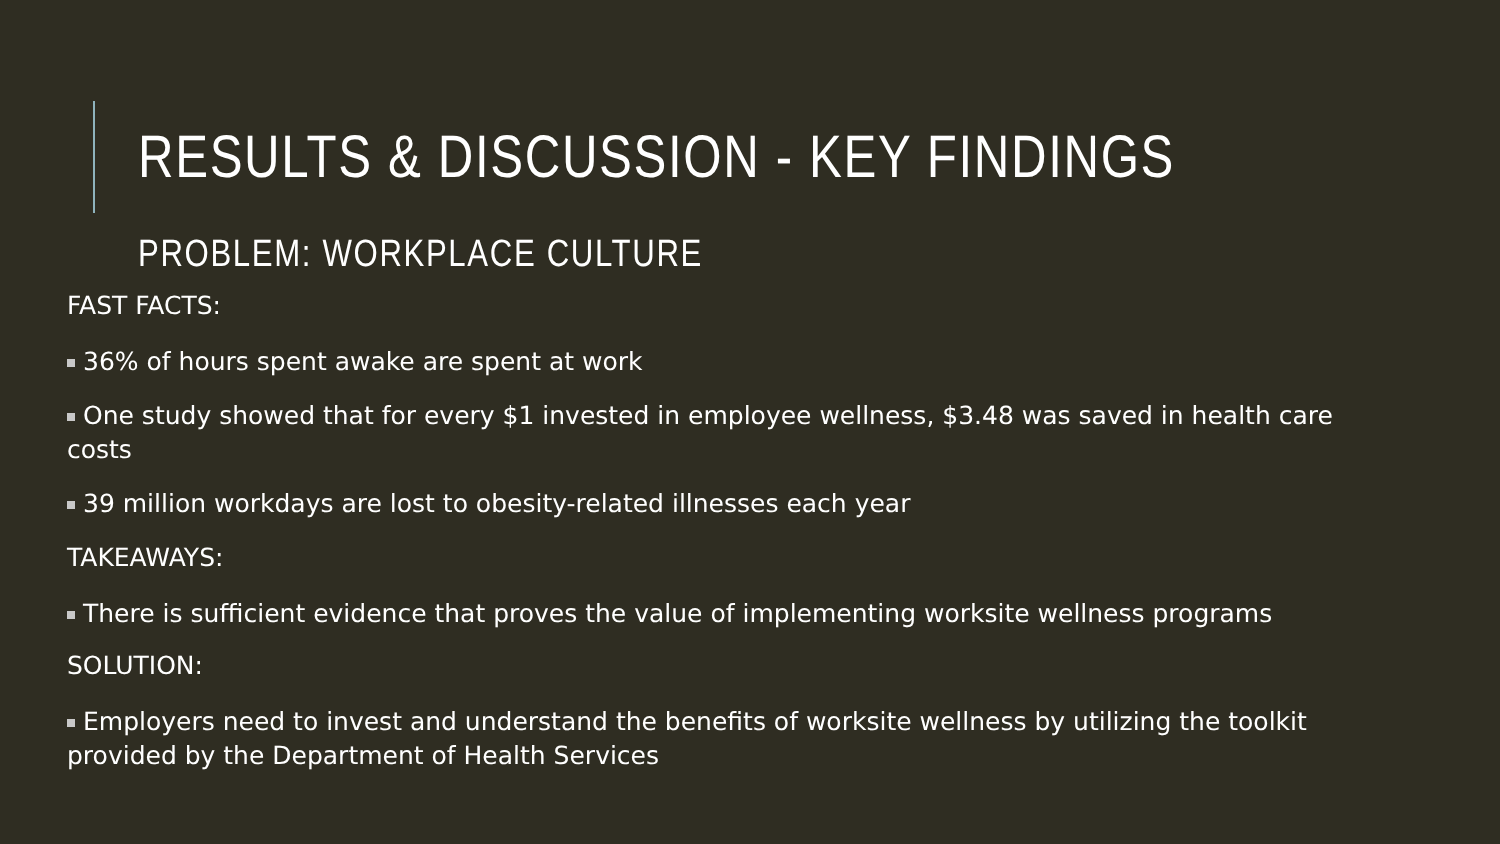RESULTS & DISCUSSION - KEY FINDINGS
PROBLEM: WORKPLACE CULTURE
FAST FACTS:
36% of hours spent awake are spent at work
One study showed that for every $1 invested in employee wellness, $3.48 was saved in health care costs
39 million workdays are lost to obesity-related illnesses each year
TAKEAWAYS:
There is sufficient evidence that proves the value of implementing worksite wellness programs
SOLUTION:
Employers need to invest and understand the benefits of worksite wellness by utilizing the toolkit provided by the Department of Health Services